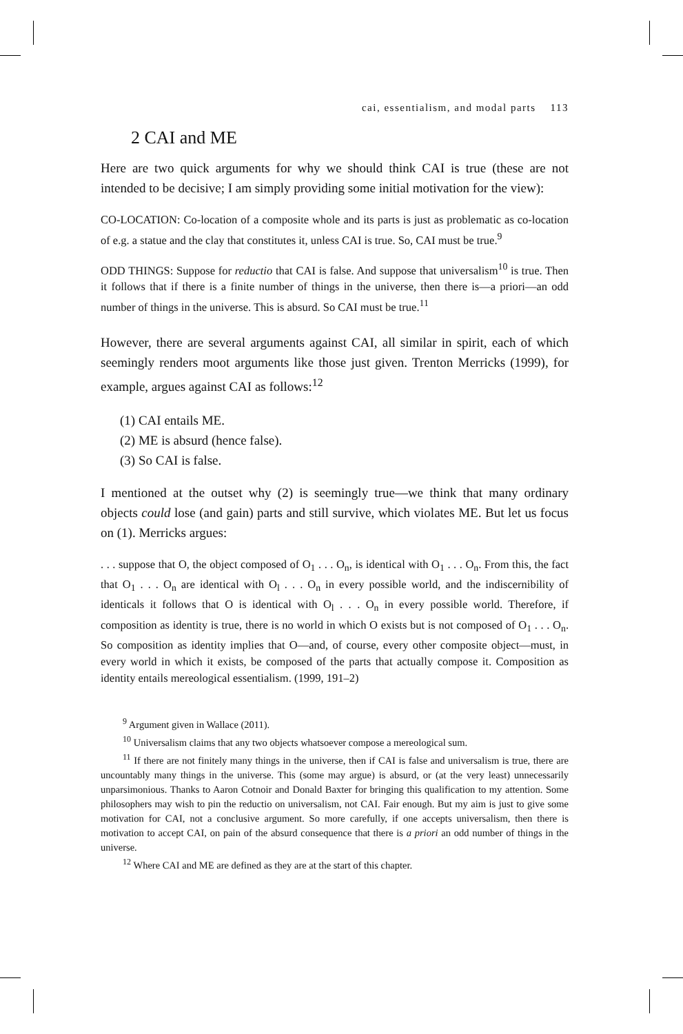cai, essentialism, and modal parts 113
2 CAI and ME
Here are two quick arguments for why we should think CAI is true (these are not intended to be decisive; I am simply providing some initial motivation for the view):
CO-LOCATION: Co-location of a composite whole and its parts is just as problematic as co-location of e.g. a statue and the clay that constitutes it, unless CAI is true. So, CAI must be true.<sup>9</sup>
ODD THINGS: Suppose for reductio that CAI is false. And suppose that universalism<sup>10</sup> is true. Then it follows that if there is a finite number of things in the universe, then there is—a priori—an odd number of things in the universe. This is absurd. So CAI must be true.<sup>11</sup>
However, there are several arguments against CAI, all similar in spirit, each of which seemingly renders moot arguments like those just given. Trenton Merricks (1999), for example, argues against CAI as follows:<sup>12</sup>
(1) CAI entails ME.
(2) ME is absurd (hence false).
(3) So CAI is false.
I mentioned at the outset why (2) is seemingly true—we think that many ordinary objects could lose (and gain) parts and still survive, which violates ME. But let us focus on (1). Merricks argues:
. . . suppose that O, the object composed of O<sub>1</sub> . . . O<sub>n</sub>, is identical with O<sub>1</sub> . . . O<sub>n</sub>. From this, the fact that O<sub>1</sub> . . . O<sub>n</sub> are identical with O<sub>l</sub> . . . O<sub>n</sub> in every possible world, and the indiscernibility of identicals it follows that O is identical with O<sub>l</sub> . . . O<sub>n</sub> in every possible world. Therefore, if composition as identity is true, there is no world in which O exists but is not composed of O<sub>1</sub> . . . O<sub>n</sub>. So composition as identity implies that O—and, of course, every other composite object—must, in every world in which it exists, be composed of the parts that actually compose it. Composition as identity entails mereological essentialism. (1999, 191–2)
<sup>9</sup> Argument given in Wallace (2011).
<sup>10</sup> Universalism claims that any two objects whatsoever compose a mereological sum.
<sup>11</sup> If there are not finitely many things in the universe, then if CAI is false and universalism is true, there are uncountably many things in the universe. This (some may argue) is absurd, or (at the very least) unnecessarily unparsimonious. Thanks to Aaron Cotnoir and Donald Baxter for bringing this qualification to my attention. Some philosophers may wish to pin the reductio on universalism, not CAI. Fair enough. But my aim is just to give some motivation for CAI, not a conclusive argument. So more carefully, if one accepts universalism, then there is motivation to accept CAI, on pain of the absurd consequence that there is a priori an odd number of things in the universe.
<sup>12</sup> Where CAI and ME are defined as they are at the start of this chapter.